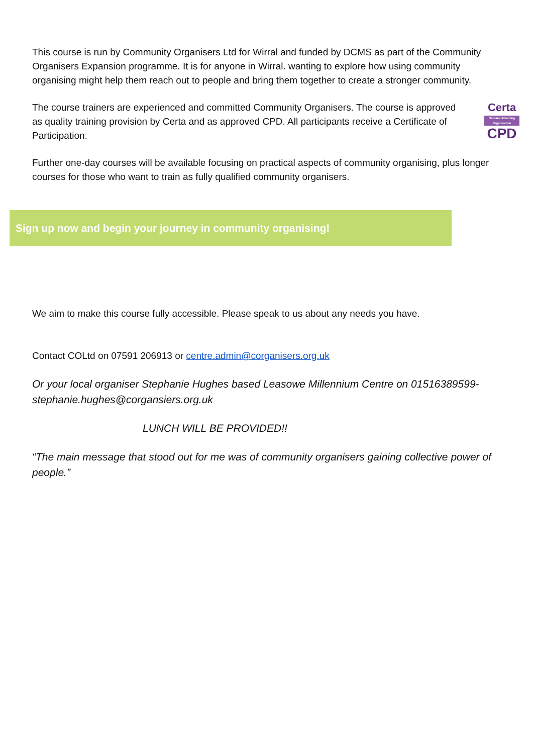This course is run by Community Organisers Ltd for Wirral and funded by DCMS as part of the Community Organisers Expansion programme. It is for anyone in Wirral. wanting to explore how using community organising might help them reach out to people and bring them together to create a stronger community.
The course trainers are experienced and committed Community Organisers. The course is approved as quality training provision by Certa and as approved CPD. All participants receive a Certificate of Participation.
Certa
National Awarding Organisation
CPD
Further one-day courses will be available focusing on practical aspects of community organising, plus longer courses for those who want to train as fully qualified community organisers.
Sign up now and begin your journey in community organising!
We aim to make this course fully accessible. Please speak to us about any needs you have.
Contact COLtd on 07591 206913 or centre.admin@corganisers.org.uk
Or your local organiser Stephanie Hughes based Leasowe Millennium Centre on 01516389599- stephanie.hughes@corgansiers.org.uk
LUNCH WILL BE PROVIDED!!
“The main message that stood out for me was of community organisers gaining collective power of people.”